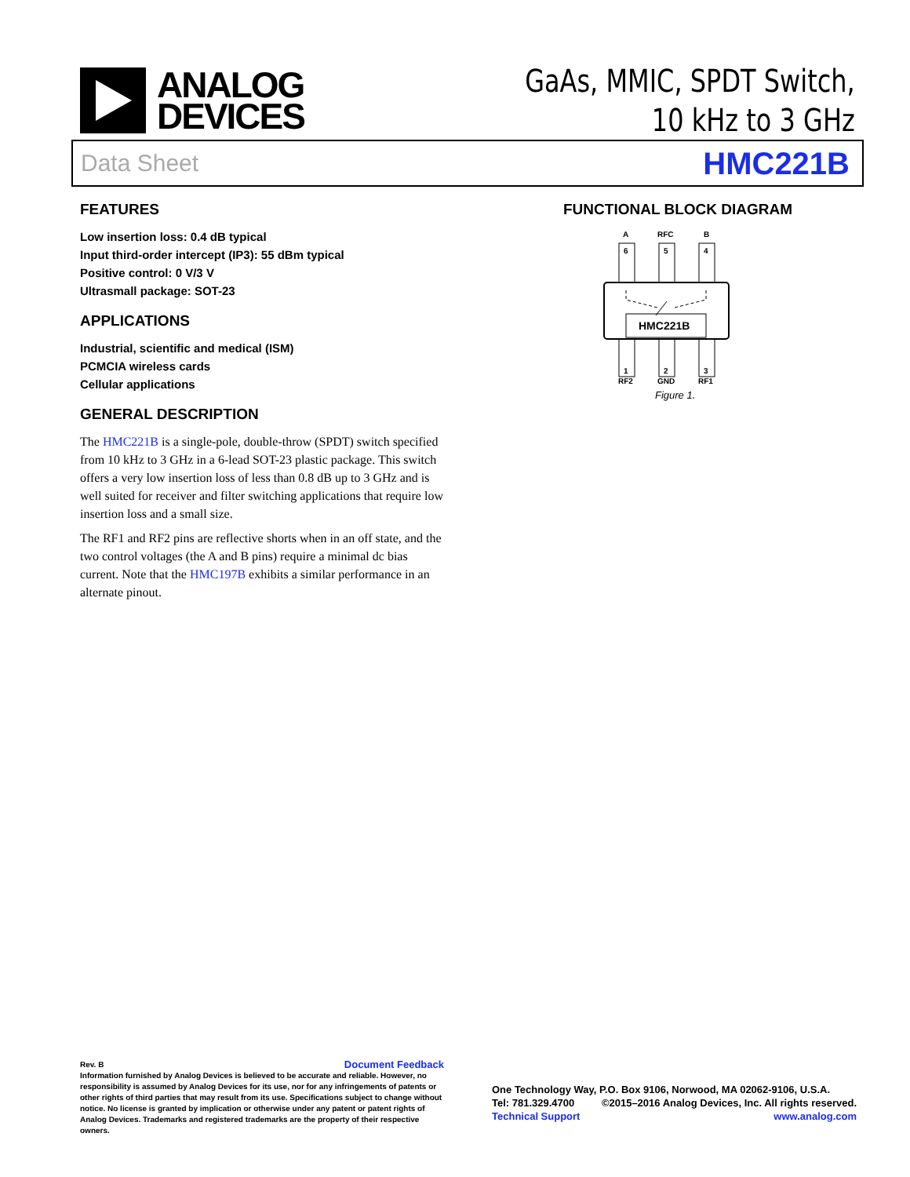ANALOG
DEVICES
GaAs, MMIC, SPDT Switch,
10 kHz to 3 GHz
Data Sheet HMC221B
FEATURES
Low insertion loss: 0.4 dB typical
Input third-order intercept (IP3): 55 dBm typical
Positive control: 0 V/3 V
Ultrasmall package: SOT-23
APPLICATIONS
Industrial, scientific and medical (ISM)
PCMCIA wireless cards
Cellular applications
GENERAL DESCRIPTION
The HMC221B is a single-pole, double-throw (SPDT) switch specified from 10 kHz to 3 GHz in a 6-lead SOT-23 plastic package. This switch offers a very low insertion loss of less than 0.8 dB up to 3 GHz and is well suited for receiver and filter switching applications that require low insertion loss and a small size.
The RF1 and RF2 pins are reflective shorts when in an off state, and the two control voltages (the A and B pins) require a minimal dc bias current. Note that the HMC197B exhibits a similar performance in an alternate pinout.
FUNCTIONAL BLOCK DIAGRAM
A
RFC
B
6
5
4
1
2
3
HMC221B
RF2
GND
RF1
Figure 1.
Rev. B Document Feedback
Information furnished by Analog Devices is believed to be accurate and reliable. However, no responsibility is assumed by Analog Devices for its use, nor for any infringements of patents or other rights of third parties that may result from its use. Specifications subject to change without notice. No license is granted by implication or otherwise under any patent or patent rights of Analog Devices. Trademarks and registered trademarks are the property of their respective owners.
One Technology Way, P.O. Box 9106, Norwood, MA 02062-9106, U.S.A.
Tel: 781.329.4700 ©2015–2016 Analog Devices, Inc. All rights reserved.
Technical Support www.analog.com